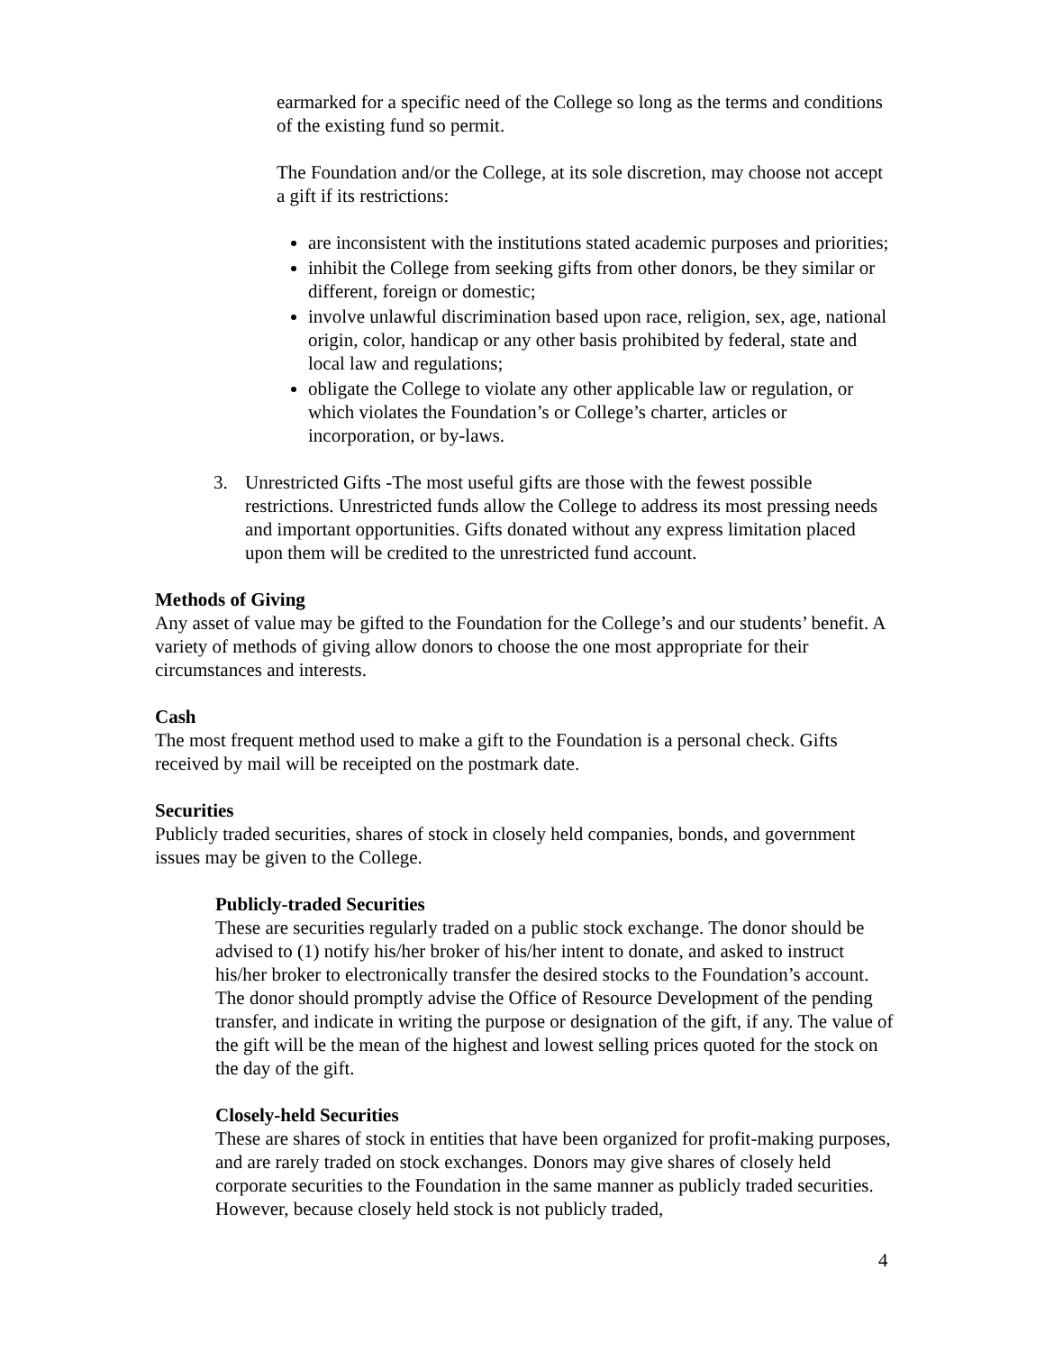earmarked for a specific need of the College so long as the terms and conditions of the existing fund so permit.
The Foundation and/or the College, at its sole discretion, may choose not accept a gift if its restrictions:
are inconsistent with the institutions stated academic purposes and priorities;
inhibit the College from seeking gifts from other donors, be they similar or different, foreign or domestic;
involve unlawful discrimination based upon race, religion, sex, age, national origin, color, handicap or any other basis prohibited by federal, state and local law and regulations;
obligate the College to violate any other applicable law or regulation, or which violates the Foundation’s or College’s charter, articles or incorporation, or by-laws.
3. Unrestricted Gifts -The most useful gifts are those with the fewest possible restrictions. Unrestricted funds allow the College to address its most pressing needs and important opportunities. Gifts donated without any express limitation placed upon them will be credited to the unrestricted fund account.
Methods of Giving
Any asset of value may be gifted to the Foundation for the College’s and our students’ benefit. A variety of methods of giving allow donors to choose the one most appropriate for their circumstances and interests.
Cash
The most frequent method used to make a gift to the Foundation is a personal check. Gifts received by mail will be receipted on the postmark date.
Securities
Publicly traded securities, shares of stock in closely held companies, bonds, and government issues may be given to the College.
Publicly-traded Securities
These are securities regularly traded on a public stock exchange. The donor should be advised to (1) notify his/her broker of his/her intent to donate, and asked to instruct his/her broker to electronically transfer the desired stocks to the Foundation’s account. The donor should promptly advise the Office of Resource Development of the pending transfer, and indicate in writing the purpose or designation of the gift, if any. The value of the gift will be the mean of the highest and lowest selling prices quoted for the stock on the day of the gift.
Closely-held Securities
These are shares of stock in entities that have been organized for profit-making purposes, and are rarely traded on stock exchanges. Donors may give shares of closely held corporate securities to the Foundation in the same manner as publicly traded securities. However, because closely held stock is not publicly traded,
4